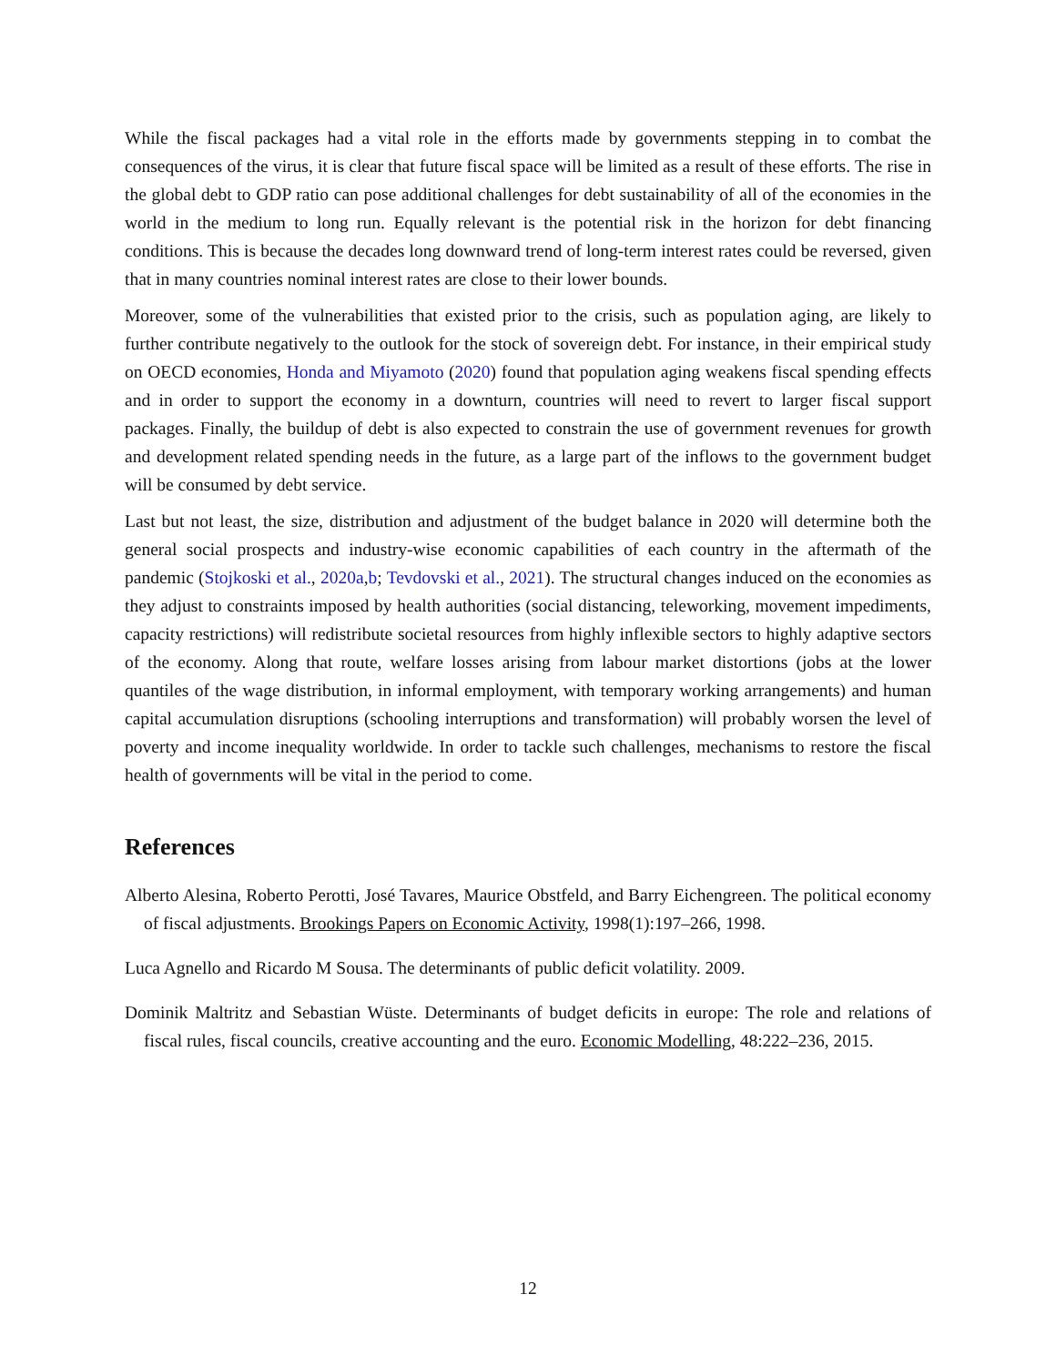While the fiscal packages had a vital role in the efforts made by governments stepping in to combat the consequences of the virus, it is clear that future fiscal space will be limited as a result of these efforts. The rise in the global debt to GDP ratio can pose additional challenges for debt sustainability of all of the economies in the world in the medium to long run. Equally relevant is the potential risk in the horizon for debt financing conditions. This is because the decades long downward trend of long-term interest rates could be reversed, given that in many countries nominal interest rates are close to their lower bounds.
Moreover, some of the vulnerabilities that existed prior to the crisis, such as population aging, are likely to further contribute negatively to the outlook for the stock of sovereign debt. For instance, in their empirical study on OECD economies, Honda and Miyamoto (2020) found that population aging weakens fiscal spending effects and in order to support the economy in a downturn, countries will need to revert to larger fiscal support packages. Finally, the buildup of debt is also expected to constrain the use of government revenues for growth and development related spending needs in the future, as a large part of the inflows to the government budget will be consumed by debt service.
Last but not least, the size, distribution and adjustment of the budget balance in 2020 will determine both the general social prospects and industry-wise economic capabilities of each country in the aftermath of the pandemic (Stojkoski et al., 2020a,b; Tevdovski et al., 2021). The structural changes induced on the economies as they adjust to constraints imposed by health authorities (social distancing, teleworking, movement impediments, capacity restrictions) will redistribute societal resources from highly inflexible sectors to highly adaptive sectors of the economy. Along that route, welfare losses arising from labour market distortions (jobs at the lower quantiles of the wage distribution, in informal employment, with temporary working arrangements) and human capital accumulation disruptions (schooling interruptions and transformation) will probably worsen the level of poverty and income inequality worldwide. In order to tackle such challenges, mechanisms to restore the fiscal health of governments will be vital in the period to come.
References
Alberto Alesina, Roberto Perotti, José Tavares, Maurice Obstfeld, and Barry Eichengreen. The political economy of fiscal adjustments. Brookings Papers on Economic Activity, 1998(1):197–266, 1998.
Luca Agnello and Ricardo M Sousa. The determinants of public deficit volatility. 2009.
Dominik Maltritz and Sebastian Wüste. Determinants of budget deficits in europe: The role and relations of fiscal rules, fiscal councils, creative accounting and the euro. Economic Modelling, 48:222–236, 2015.
12